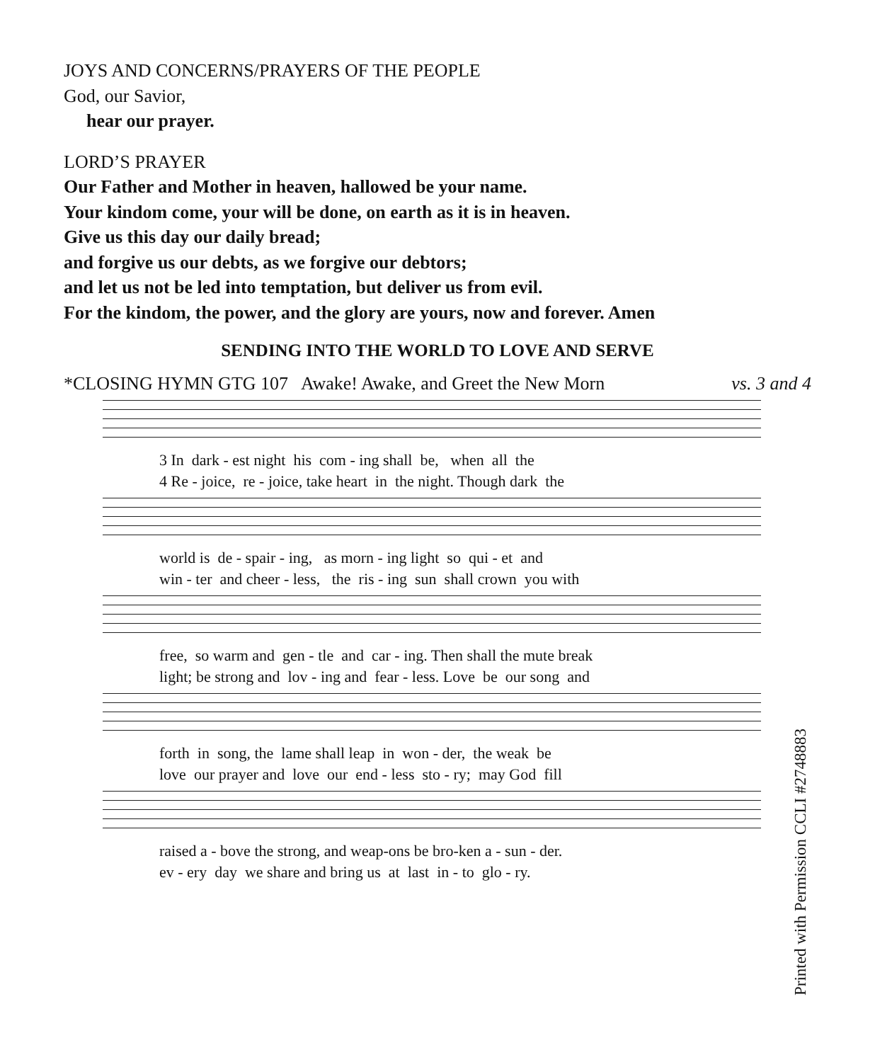JOYS AND CONCERNS/PRAYERS OF THE PEOPLE
God, our Savior,
hear our prayer.
LORD’S PRAYER
Our Father and Mother in heaven, hallowed be your name.
Your kindom come, your will be done, on earth as it is in heaven.
Give us this day our daily bread;
and forgive us our debts, as we forgive our debtors;
and let us not be led into temptation, but deliver us from evil.
For the kindom, the power, and the glory are yours, now and forever. Amen
SENDING INTO THE WORLD TO LOVE AND SERVE
*CLOSING HYMN GTG 107 Awake! Awake, and Greet the New Morn vs. 3 and 4
3 In dark - est night his com - ing shall be, when all the 4 Re - joice, re - joice, take heart in the night. Though dark the
world is de - spair - ing, as morn - ing light so qui - et and win - ter and cheer - less, the ris - ing sun shall crown you with
free, so warm and gen - tle and car - ing. Then shall the mute break light; be strong and lov - ing and fear - less. Love be our song and
forth in song, the lame shall leap in won - der, the weak be love our prayer and love our end - less sto - ry; may God fill
raised a - bove the strong, and weap-ons be bro-ken a - sun - der. ev - ery day we share and bring us at last in - to glo - ry.
Printed with Permission CCLI #2748883